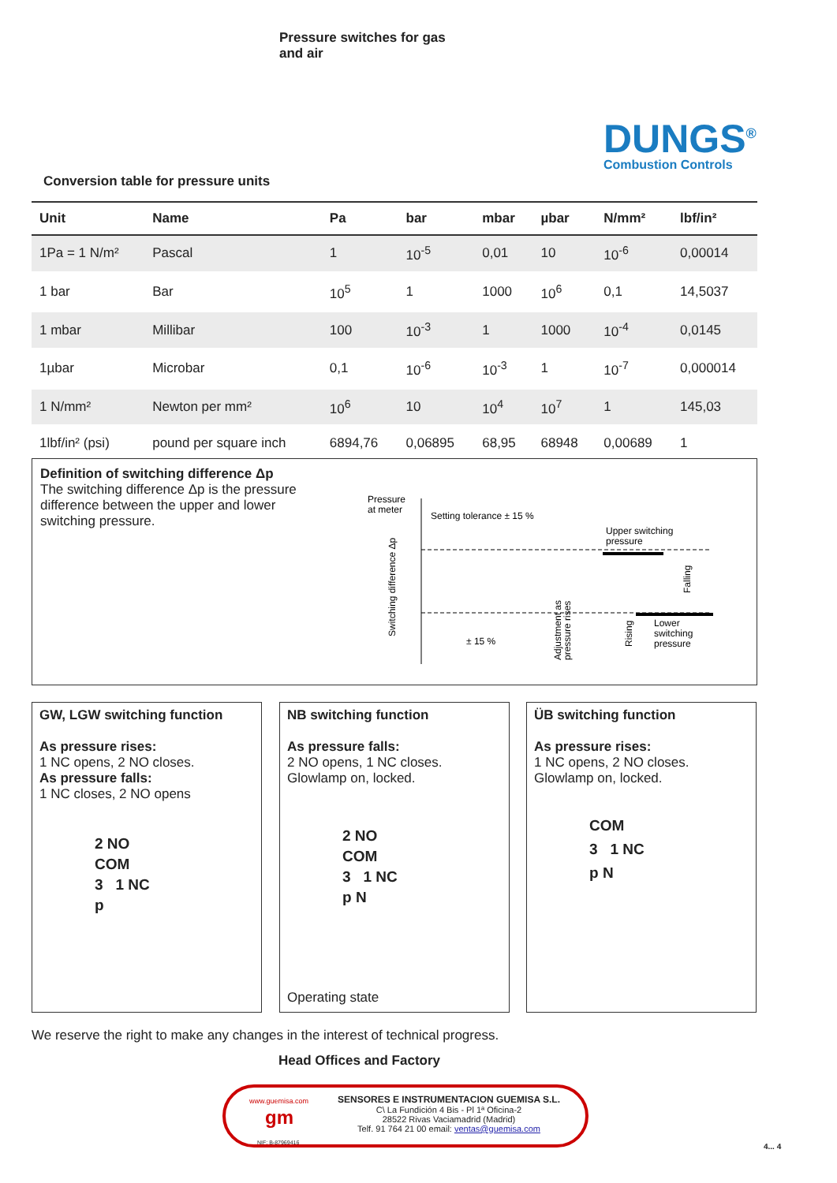Pressure switches for gas
and air
DUNGS<sup>®</sup>
Combustion Controls
Conversion table for pressure units
| Unit | Name | Pa | bar | mbar | µbar | N/mm² | lbf/in² |
| --- | --- | --- | --- | --- | --- | --- | --- |
| 1Pa = 1 N/m² | Pascal | 1 | 10<sup>-5</sup> | 0,01 | 10 | 10<sup>-6</sup> | 0,00014 |
| 1 bar | Bar | 10<sup>5</sup> | 1 | 1000 | 10<sup>6</sup> | 0,1 | 14,5037 |
| 1 mbar | Millibar | 100 | 10<sup>-3</sup> | 1 | 1000 | 10<sup>-4</sup> | 0,0145 |
| 1µbar | Microbar | 0,1 | 10<sup>-6</sup> | 10<sup>-3</sup> | 1 | 10<sup>-7</sup> | 0,000014 |
| 1 N/mm² | Newton per mm² | 10<sup>6</sup> | 10 | 10<sup>4</sup> | 10<sup>7</sup> | 1 | 145,03 |
| 1lbf/in² (psi) | pound per square inch | 6894,76 | 0,06895 | 68,95 | 68948 | 0,00689 | 1 |
Definition of switching difference Δp
The switching difference Δp is the pressure difference between the upper and lower switching pressure.
Pressure
at meter
Setting tolerance ± 15 %
Upper switching
pressure
± 15 %
Lower
switching
pressure
Switching difference Δp
Adjustment as
pressure rises
Rising
Falling
GW, LGW switching function
As pressure rises:
1 NC opens, 2 NO closes.
As pressure falls:
1 NC closes, 2 NO opens
2 NO
COM
3 1 NC
p
NB switching function
As pressure falls:
2 NO opens, 1 NC closes.
Glowlamp on, locked.
2 NO
COM
3 1 NC
p N
Operating state
ÜB switching function
As pressure rises:
1 NC opens, 2 NO closes.
Glowlamp on, locked.
COM
3 1 NC
p N
We reserve the right to make any changes in the interest of technical progress.
Head Offices and Factory
www.guemisa.com
gm
SENSORES E INSTRUMENTACION GUEMISA S.L.
C\ La Fundición 4 Bis - Pl 1ª Oficina-2
28522 Rivas Vaciamadrid (Madrid)
Telf. 91 764 21 00 email: ventas@guemisa.com
NIF: B-87969416
4... 4